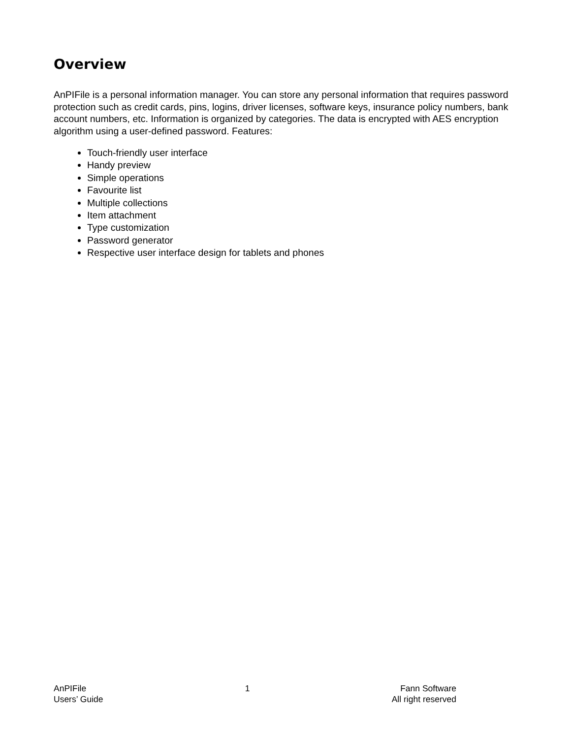Overview
AnPIFile is a personal information manager. You can store any personal information that requires password protection such as credit cards, pins, logins, driver licenses, software keys, insurance policy numbers, bank account numbers, etc. Information is organized by categories. The data is encrypted with AES encryption algorithm using a user-defined password. Features:
Touch-friendly user interface
Handy preview
Simple operations
Favourite list
Multiple collections
Item attachment
Type customization
Password generator
Respective user interface design for tablets and phones
AnPIFile
Users’ Guide
1 Fann Software
All right reserved